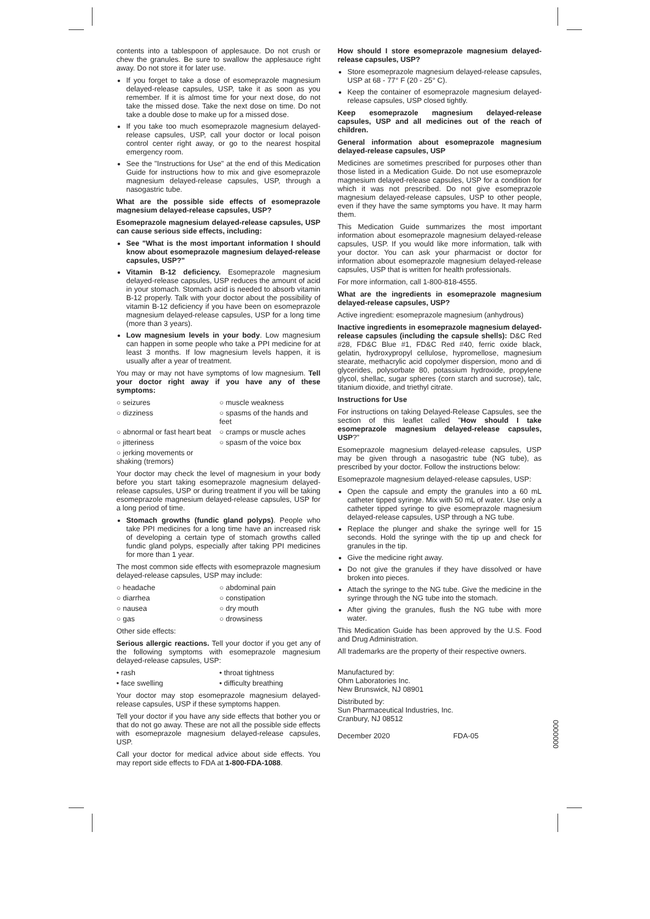contents into a tablespoon of applesauce. Do not crush or chew the granules. Be sure to swallow the applesauce right away. Do not store it for later use.
If you forget to take a dose of esomeprazole magnesium delayed-release capsules, USP, take it as soon as you remember. If it is almost time for your next dose, do not take the missed dose. Take the next dose on time. Do not take a double dose to make up for a missed dose.
If you take too much esomeprazole magnesium delayed-release capsules, USP, call your doctor or local poison control center right away, or go to the nearest hospital emergency room.
See the "Instructions for Use" at the end of this Medication Guide for instructions how to mix and give esomeprazole magnesium delayed-release capsules, USP, through a nasogastric tube.
What are the possible side effects of esomeprazole magnesium delayed-release capsules, USP?
Esomeprazole magnesium delayed-release capsules, USP can cause serious side effects, including:
See "What is the most important information I should know about esomeprazole magnesium delayed-release capsules, USP?"
Vitamin B-12 deficiency. Esomeprazole magnesium delayed-release capsules, USP reduces the amount of acid in your stomach. Stomach acid is needed to absorb vitamin B-12 properly. Talk with your doctor about the possibility of vitamin B-12 deficiency if you have been on esomeprazole magnesium delayed-release capsules, USP for a long time (more than 3 years).
Low magnesium levels in your body. Low magnesium can happen in some people who take a PPI medicine for at least 3 months. If low magnesium levels happen, it is usually after a year of treatment.
You may or may not have symptoms of low magnesium. Tell your doctor right away if you have any of these symptoms:
○ seizures ○ muscle weakness ○ dizziness ○ spasms of the hands and feet ○ abnormal or fast heart beat ○ cramps or muscle aches ○ jitteriness ○ spasm of the voice box ○ jerking movements or shaking (tremors)
Your doctor may check the level of magnesium in your body before you start taking esomeprazole magnesium delayed-release capsules, USP or during treatment if you will be taking esomeprazole magnesium delayed-release capsules, USP for a long period of time.
Stomach growths (fundic gland polyps). People who take PPI medicines for a long time have an increased risk of developing a certain type of stomach growths called fundic gland polyps, especially after taking PPI medicines for more than 1 year.
The most common side effects with esomeprazole magnesium delayed-release capsules, USP may include:
○ headache ○ abdominal pain ○ diarrhea ○ constipation ○ nausea ○ dry mouth ○ gas ○ drowsiness
Other side effects:
Serious allergic reactions. Tell your doctor if you get any of the following symptoms with esomeprazole magnesium delayed-release capsules, USP:
• rash • throat tightness • face swelling • difficulty breathing
Your doctor may stop esomeprazole magnesium delayed-release capsules, USP if these symptoms happen.
Tell your doctor if you have any side effects that bother you or that do not go away. These are not all the possible side effects with esomeprazole magnesium delayed-release capsules, USP.
Call your doctor for medical advice about side effects. You may report side effects to FDA at 1-800-FDA-1088.
How should I store esomeprazole magnesium delayed-release capsules, USP?
Store esomeprazole magnesium delayed-release capsules, USP at 68 - 77° F (20 - 25° C).
Keep the container of esomeprazole magnesium delayed-release capsules, USP closed tightly.
Keep esomeprazole magnesium delayed-release capsules, USP and all medicines out of the reach of children.
General information about esomeprazole magnesium delayed-release capsules, USP
Medicines are sometimes prescribed for purposes other than those listed in a Medication Guide. Do not use esomeprazole magnesium delayed-release capsules, USP for a condition for which it was not prescribed. Do not give esomeprazole magnesium delayed-release capsules, USP to other people, even if they have the same symptoms you have. It may harm them.
This Medication Guide summarizes the most important information about esomeprazole magnesium delayed-release capsules, USP. If you would like more information, talk with your doctor. You can ask your pharmacist or doctor for information about esomeprazole magnesium delayed-release capsules, USP that is written for health professionals.
For more information, call 1-800-818-4555.
What are the ingredients in esomeprazole magnesium delayed-release capsules, USP?
Active ingredient: esomeprazole magnesium (anhydrous)
Inactive ingredients in esomeprazole magnesium delayed-release capsules (including the capsule shells): D&C Red #28, FD&C Blue #1, FD&C Red #40, ferric oxide black, gelatin, hydroxypropyl cellulose, hypromellose, magnesium stearate, methacrylic acid copolymer dispersion, mono and di glycerides, polysorbate 80, potassium hydroxide, propylene glycol, shellac, sugar spheres (corn starch and sucrose), talc, titanium dioxide, and triethyl citrate.
Instructions for Use
For instructions on taking Delayed-Release Capsules, see the section of this leaflet called "How should I take esomeprazole magnesium delayed-release capsules, USP?"
Esomeprazole magnesium delayed-release capsules, USP may be given through a nasogastric tube (NG tube), as prescribed by your doctor. Follow the instructions below:
Esomeprazole magnesium delayed-release capsules, USP:
Open the capsule and empty the granules into a 60 mL catheter tipped syringe. Mix with 50 mL of water. Use only a catheter tipped syringe to give esomeprazole magnesium delayed-release capsules, USP through a NG tube.
Replace the plunger and shake the syringe well for 15 seconds. Hold the syringe with the tip up and check for granules in the tip.
Give the medicine right away.
Do not give the granules if they have dissolved or have broken into pieces.
Attach the syringe to the NG tube. Give the medicine in the syringe through the NG tube into the stomach.
After giving the granules, flush the NG tube with more water.
This Medication Guide has been approved by the U.S. Food and Drug Administration.
All trademarks are the property of their respective owners.
Manufactured by:
Ohm Laboratories Inc.
New Brunswick, NJ 08901
Distributed by:
Sun Pharmaceutical Industries, Inc.
Cranbury, NJ 08512
December 2020 FDA-05
0000000